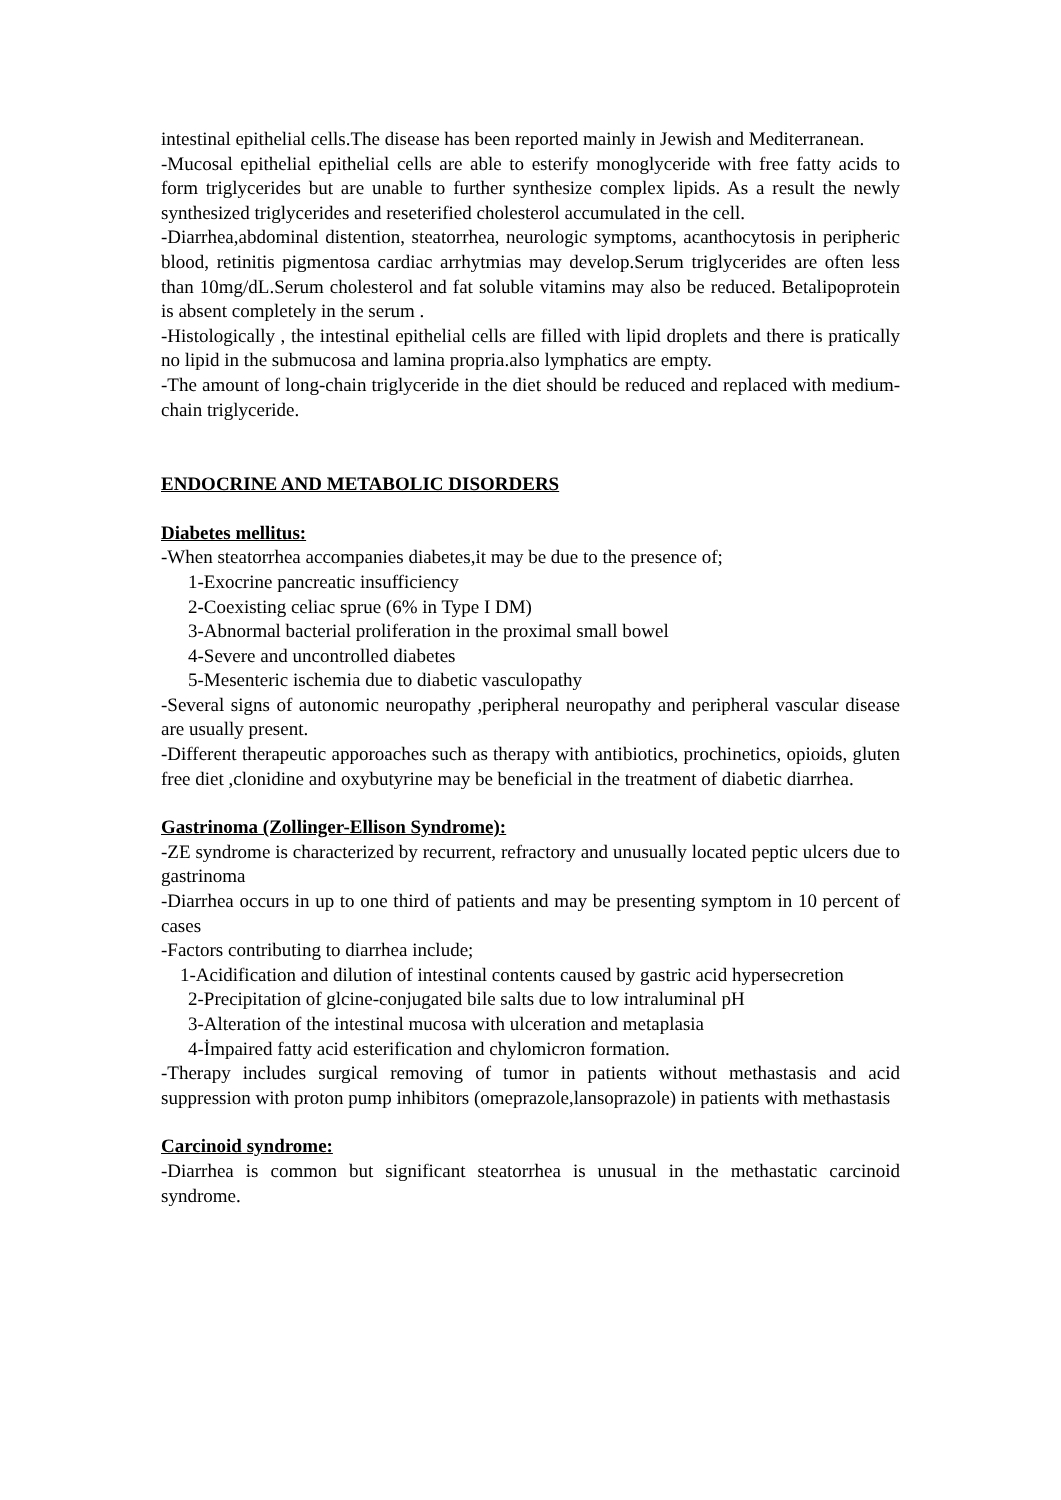intestinal epithelial cells.The disease has been reported mainly in Jewish and Mediterranean.
-Mucosal epithelial epithelial cells are able to esterify monoglyceride with free fatty acids to form triglycerides but are unable to further synthesize complex lipids. As a result the newly synthesized triglycerides and reseterified cholesterol accumulated in the cell.
-Diarrhea,abdominal distention, steatorrhea, neurologic symptoms, acanthocytosis in peripheric blood, retinitis pigmentosa cardiac arrhytmias may develop.Serum triglycerides are often less than 10mg/dL.Serum cholesterol and fat soluble vitamins may also be reduced. Betalipoprotein is absent completely in the serum .
-Histologically , the intestinal epithelial cells are filled with lipid droplets and there is pratically no lipid in the submucosa and lamina propria.also lymphatics are empty.
-The amount of long-chain triglyceride in the diet should be reduced and replaced with medium-chain triglyceride.
ENDOCRINE AND METABOLIC DISORDERS
Diabetes mellitus:
-When steatorrhea accompanies diabetes,it may be due to the presence of;
1-Exocrine pancreatic insufficiency
2-Coexisting celiac sprue (6% in Type I DM)
3-Abnormal bacterial proliferation in the proximal small bowel
4-Severe and uncontrolled diabetes
5-Mesenteric ischemia due to diabetic vasculopathy
-Several signs of autonomic neuropathy ,peripheral neuropathy and peripheral vascular disease are usually present.
-Different therapeutic apporoaches such as therapy with antibiotics, prochinetics, opioids, gluten free diet ,clonidine and oxybutyrine may be beneficial in the treatment of diabetic diarrhea.
Gastrinoma (Zollinger-Ellison Syndrome):
-ZE syndrome is characterized by recurrent, refractory and unusually located peptic ulcers due to gastrinoma
-Diarrhea occurs in up to one third of patients and may be presenting symptom in 10 percent of cases
-Factors contributing to diarrhea include;
1-Acidification and dilution of intestinal contents caused by gastric acid hypersecretion
2-Precipitation of glcine-conjugated bile salts due to low intraluminal pH
3-Alteration of the intestinal mucosa with ulceration and metaplasia
4-İmpaired fatty acid esterification and chylomicron formation.
-Therapy includes surgical removing of tumor in patients without methastasis and acid suppression with proton pump inhibitors (omeprazole,lansoprazole) in patients with methastasis
Carcinoid syndrome:
-Diarrhea is common but significant steatorrhea is unusual in the methastatic carcinoid syndrome.